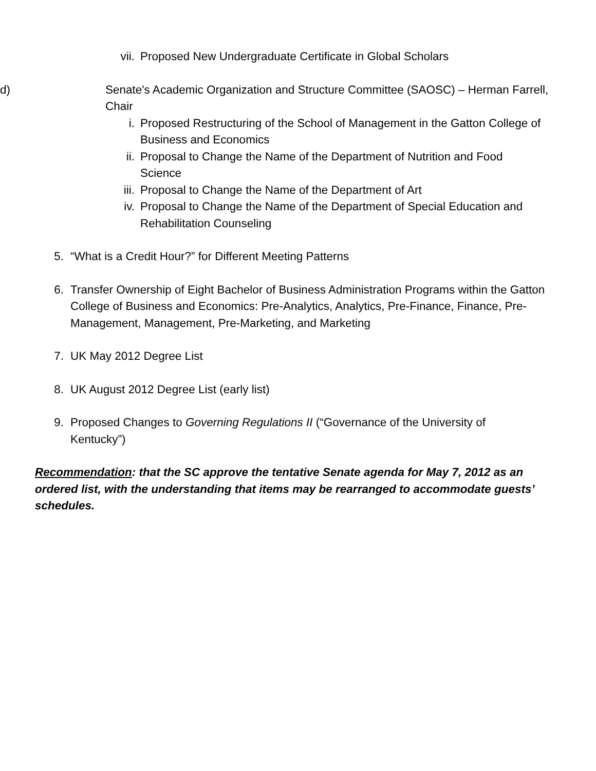vii. Proposed New Undergraduate Certificate in Global Scholars
d) Senate's Academic Organization and Structure Committee (SAOSC) – Herman Farrell, Chair
i. Proposed Restructuring of the School of Management in the Gatton College of Business and Economics
ii. Proposal to Change the Name of the Department of Nutrition and Food Science
iii. Proposal to Change the Name of the Department of Art
iv. Proposal to Change the Name of the Department of Special Education and Rehabilitation Counseling
5. “What is a Credit Hour?” for Different Meeting Patterns
6. Transfer Ownership of Eight Bachelor of Business Administration Programs within the Gatton College of Business and Economics: Pre-Analytics, Analytics, Pre-Finance, Finance, Pre-Management, Management, Pre-Marketing, and Marketing
7. UK May 2012 Degree List
8. UK August 2012 Degree List (early list)
9. Proposed Changes to Governing Regulations II (“Governance of the University of Kentucky”)
Recommendation: that the SC approve the tentative Senate agenda for May 7, 2012 as an ordered list, with the understanding that items may be rearranged to accommodate guests’ schedules.